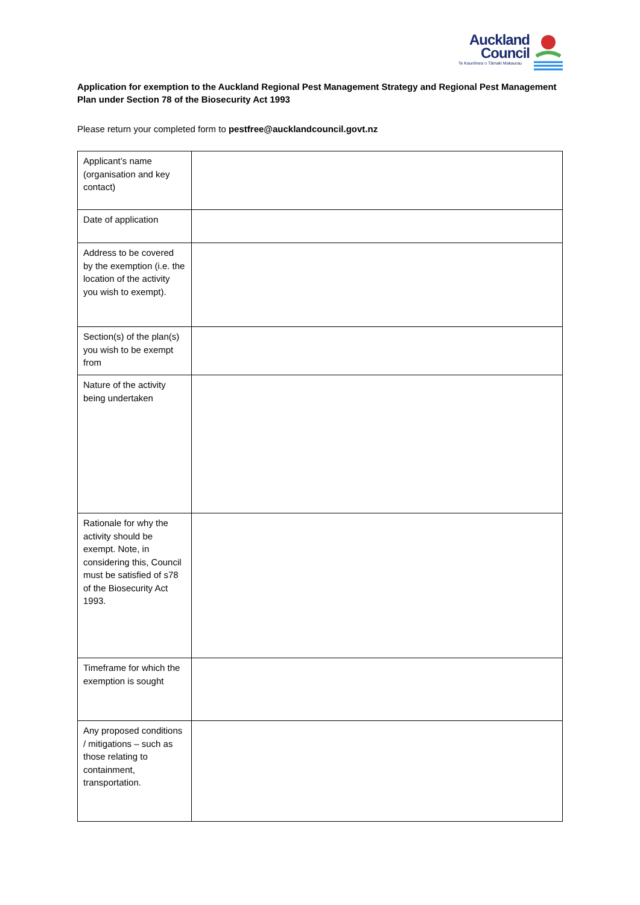Auckland
Council
Te Kaunihera o Tāmaki Makaurau
Application for exemption to the Auckland Regional Pest Management Strategy and Regional Pest Management Plan under Section 78 of the Biosecurity Act 1993
Please return your completed form to pestfree@aucklandcouncil.govt.nz
| Applicant’s name (organisation and key contact) | |
| Date of application | |
| Address to be covered by the exemption (i.e. the location of the activity you wish to exempt). | |
| Section(s) of the plan(s) you wish to be exempt from | |
| Nature of the activity being undertaken | |
| Rationale for why the activity should be exempt. Note, in considering this, Council must be satisfied of s78 of the Biosecurity Act 1993. | |
| Timeframe for which the exemption is sought | |
| Any proposed conditions / mitigations – such as those relating to containment, transportation. | |